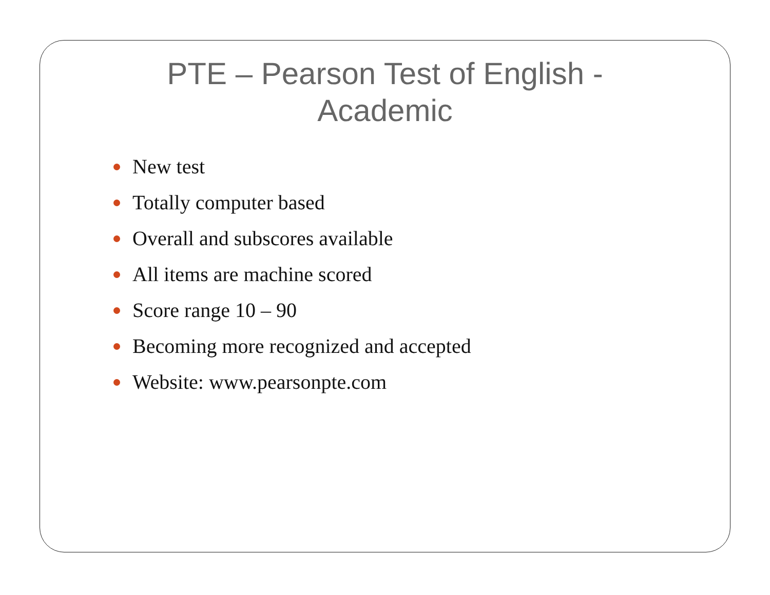PTE – Pearson Test of English - Academic
New test
Totally computer based
Overall and subscores available
All items are machine scored
Score range 10 – 90
Becoming more recognized and accepted
Website: www.pearsonpte.com